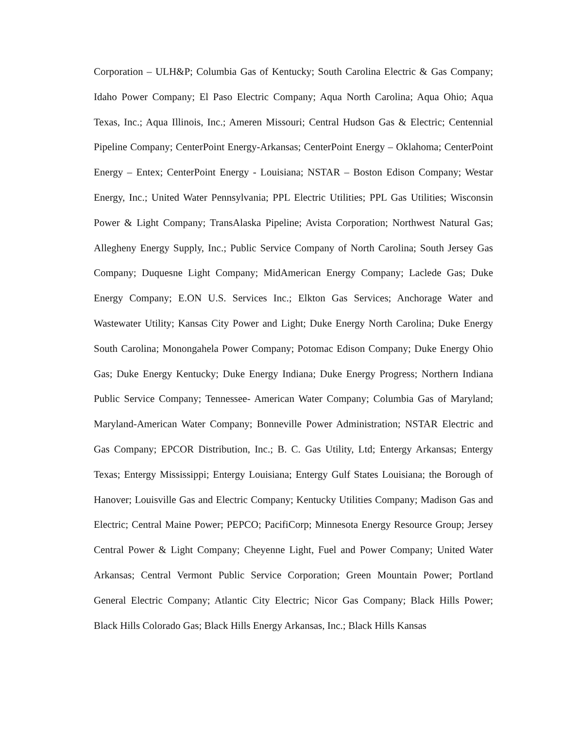Corporation – ULH&P; Columbia Gas of Kentucky; South Carolina Electric & Gas Company; Idaho Power Company; El Paso Electric Company; Aqua North Carolina; Aqua Ohio; Aqua Texas, Inc.; Aqua Illinois, Inc.; Ameren Missouri; Central Hudson Gas & Electric; Centennial Pipeline Company; CenterPoint Energy-Arkansas; CenterPoint Energy – Oklahoma; CenterPoint Energy – Entex; CenterPoint Energy - Louisiana; NSTAR – Boston Edison Company; Westar Energy, Inc.; United Water Pennsylvania; PPL Electric Utilities; PPL Gas Utilities; Wisconsin Power & Light Company; TransAlaska Pipeline; Avista Corporation; Northwest Natural Gas; Allegheny Energy Supply, Inc.; Public Service Company of North Carolina; South Jersey Gas Company; Duquesne Light Company; MidAmerican Energy Company; Laclede Gas; Duke Energy Company; E.ON U.S. Services Inc.; Elkton Gas Services; Anchorage Water and Wastewater Utility; Kansas City Power and Light; Duke Energy North Carolina; Duke Energy South Carolina; Monongahela Power Company; Potomac Edison Company; Duke Energy Ohio Gas; Duke Energy Kentucky; Duke Energy Indiana; Duke Energy Progress; Northern Indiana Public Service Company; Tennessee- American Water Company; Columbia Gas of Maryland; Maryland-American Water Company; Bonneville Power Administration; NSTAR Electric and Gas Company; EPCOR Distribution, Inc.; B. C. Gas Utility, Ltd; Entergy Arkansas; Entergy Texas; Entergy Mississippi; Entergy Louisiana; Entergy Gulf States Louisiana; the Borough of Hanover; Louisville Gas and Electric Company; Kentucky Utilities Company; Madison Gas and Electric; Central Maine Power; PEPCO; PacifiCorp; Minnesota Energy Resource Group; Jersey Central Power & Light Company; Cheyenne Light, Fuel and Power Company; United Water Arkansas; Central Vermont Public Service Corporation; Green Mountain Power; Portland General Electric Company; Atlantic City Electric; Nicor Gas Company; Black Hills Power; Black Hills Colorado Gas; Black Hills Energy Arkansas, Inc.; Black Hills Kansas